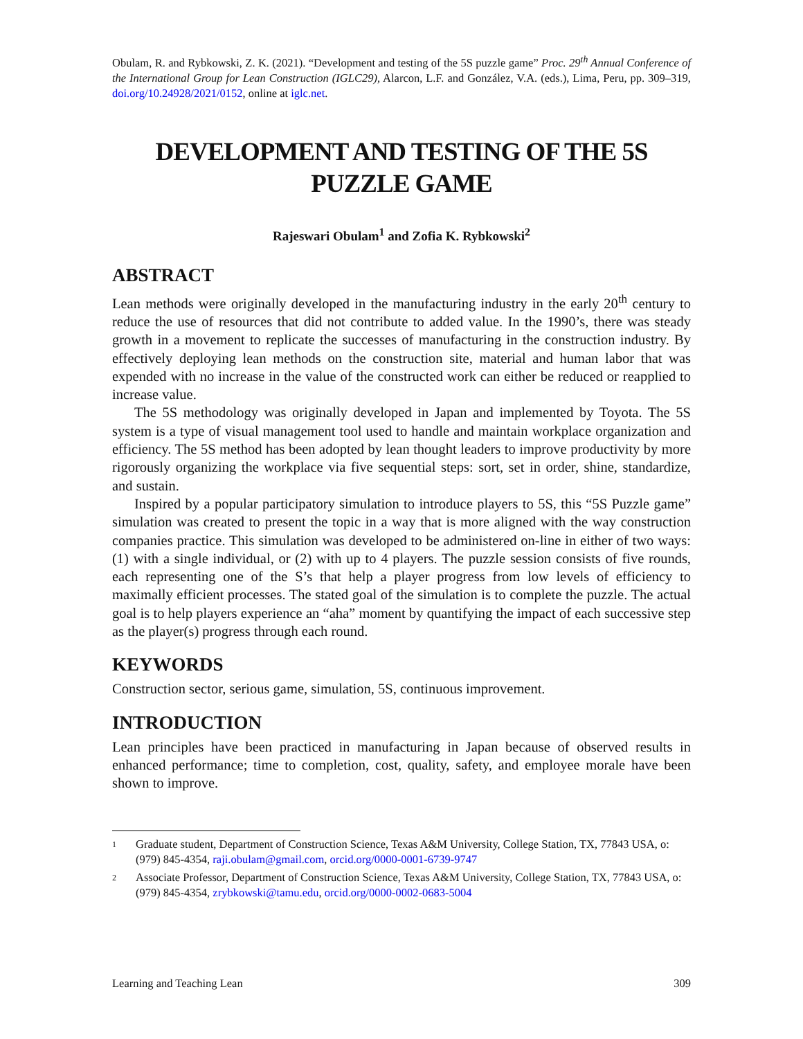Obulam, R. and Rybkowski, Z. K. (2021). “Development and testing of the 5S puzzle game” Proc. 29<sup>th</sup> Annual Conference of the International Group for Lean Construction (IGLC29), Alarcon, L.F. and González, V.A. (eds.), Lima, Peru, pp. 309–319, doi.org/10.24928/2021/0152, online at iglc.net.
DEVELOPMENT AND TESTING OF THE 5S PUZZLE GAME
Rajeswari Obulam<sup>1</sup> and Zofia K. Rybkowski<sup>2</sup>
ABSTRACT
Lean methods were originally developed in the manufacturing industry in the early 20<sup>th</sup> century to reduce the use of resources that did not contribute to added value. In the 1990’s, there was steady growth in a movement to replicate the successes of manufacturing in the construction industry. By effectively deploying lean methods on the construction site, material and human labor that was expended with no increase in the value of the constructed work can either be reduced or reapplied to increase value.
The 5S methodology was originally developed in Japan and implemented by Toyota. The 5S system is a type of visual management tool used to handle and maintain workplace organization and efficiency. The 5S method has been adopted by lean thought leaders to improve productivity by more rigorously organizing the workplace via five sequential steps: sort, set in order, shine, standardize, and sustain.
Inspired by a popular participatory simulation to introduce players to 5S, this “5S Puzzle game” simulation was created to present the topic in a way that is more aligned with the way construction companies practice. This simulation was developed to be administered on-line in either of two ways: (1) with a single individual, or (2) with up to 4 players. The puzzle session consists of five rounds, each representing one of the S’s that help a player progress from low levels of efficiency to maximally efficient processes. The stated goal of the simulation is to complete the puzzle. The actual goal is to help players experience an “aha” moment by quantifying the impact of each successive step as the player(s) progress through each round.
KEYWORDS
Construction sector, serious game, simulation, 5S, continuous improvement.
INTRODUCTION
Lean principles have been practiced in manufacturing in Japan because of observed results in enhanced performance; time to completion, cost, quality, safety, and employee morale have been shown to improve.
1 Graduate student, Department of Construction Science, Texas A&M University, College Station, TX, 77843 USA, o: (979) 845-4354, raji.obulam@gmail.com, orcid.org/0000-0001-6739-9747
2 Associate Professor, Department of Construction Science, Texas A&M University, College Station, TX, 77843 USA, o: (979) 845-4354, zrybkowski@tamu.edu, orcid.org/0000-0002-0683-5004
Learning and Teaching Lean 309